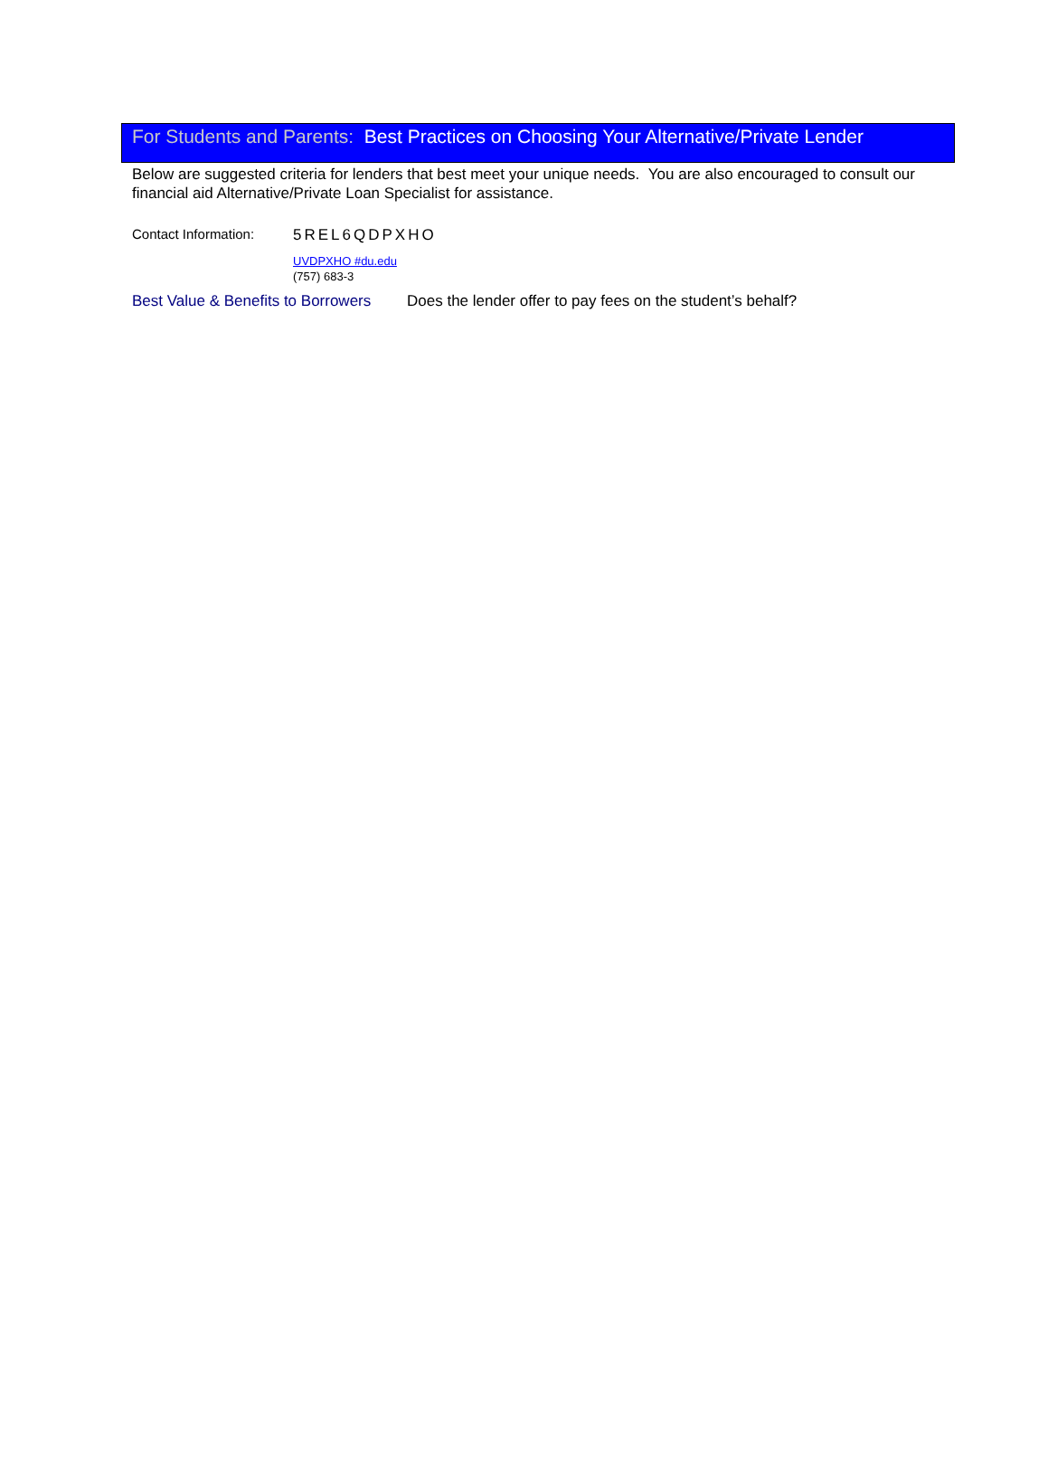For Students and Parents: Best Practices on Choosing Your Alternative/Private Lender
Below are suggested criteria for lenders that best meet your unique needs. You are also encouraged to consult our financial aid Alternative/Private Loan Specialist for assistance.
Contact Information:
5REL6QDPXHO
UVDPXHO #du.edu
(757) 683-3
Best Value & Benefits to Borrowers
Does the lender offer to pay fees on the student’s behalf?